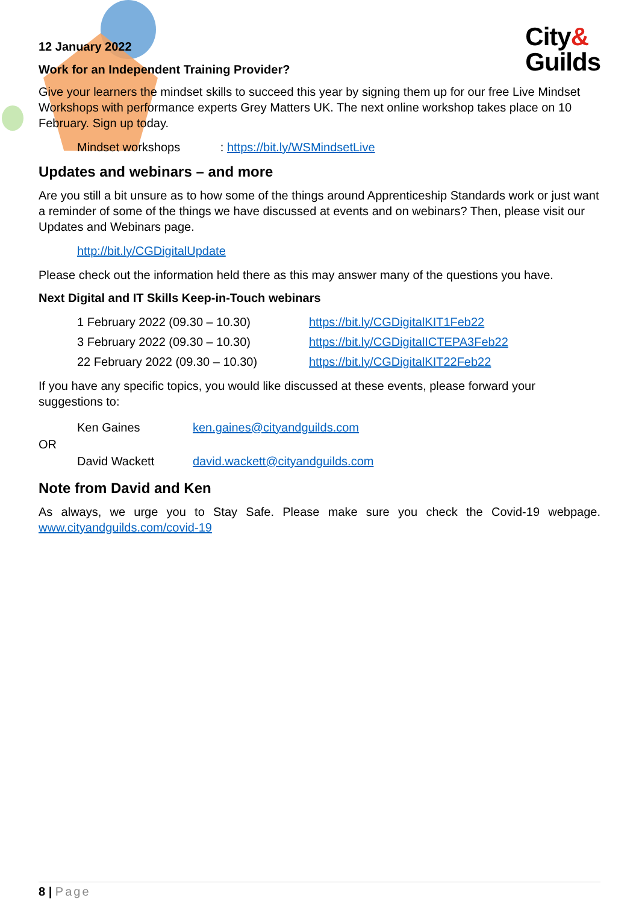City&
Guilds
12 January 2022
Work for an Independent Training Provider?
Give your learners the mindset skills to succeed this year by signing them up for our free Live Mindset Workshops with performance experts Grey Matters UK. The next online workshop takes place on 10 February. Sign up today.
Mindset workshops : https://bit.ly/WSMindsetLive
Updates and webinars – and more
Are you still a bit unsure as to how some of the things around Apprenticeship Standards work or just want a reminder of some of the things we have discussed at events and on webinars? Then, please visit our Updates and Webinars page.
http://bit.ly/CGDigitalUpdate
Please check out the information held there as this may answer many of the questions you have.
Next Digital and IT Skills Keep-in-Touch webinars
| 1 February 2022 (09.30 – 10.30) | https://bit.ly/CGDigitalKIT1Feb22 |
| 3 February 2022 (09.30 – 10.30) | https://bit.ly/CGDigitalICTEPA3Feb22 |
| 22 February 2022 (09.30 – 10.30) | https://bit.ly/CGDigitalKIT22Feb22 |
If you have any specific topics, you would like discussed at these events, please forward your suggestions to:
| Ken Gaines | ken.gaines@cityandguilds.com |
OR
| David Wackett | david.wackett@cityandguilds.com |
Note from David and Ken
As always, we urge you to Stay Safe. Please make sure you check the Covid-19 webpage. www.cityandguilds.com/covid-19
8 | Page